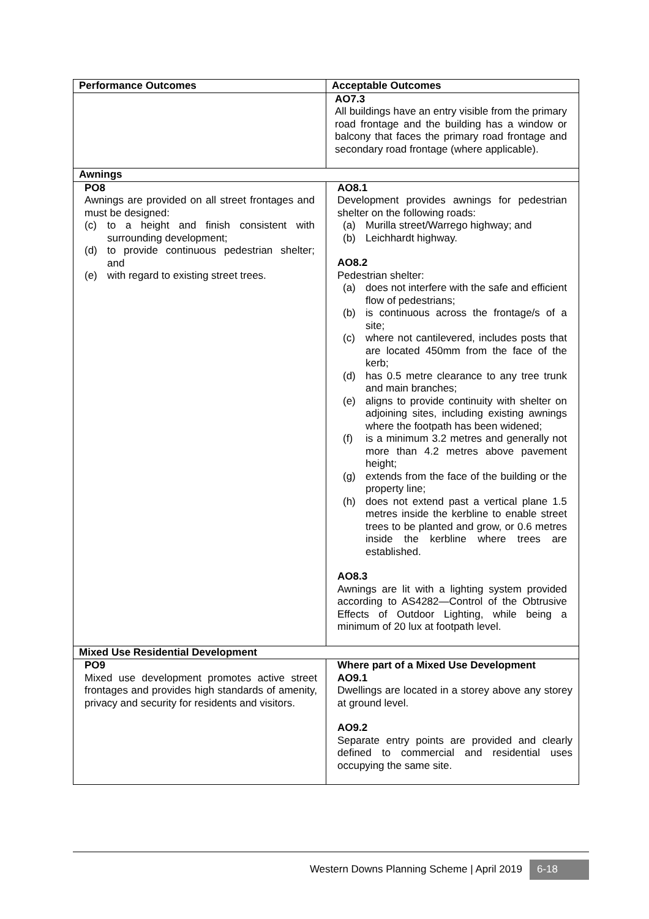| Performance Outcomes | Acceptable Outcomes |
| --- | --- |
| | AO7.3 All buildings have an entry visible from the primary road frontage and the building has a window or balcony that faces the primary road frontage and secondary road frontage (where applicable). |
| Awnings | |
| PO8 Awnings are provided on all street frontages and must be designed: (c) to a height and finish consistent with surrounding development; (d) to provide continuous pedestrian shelter; and (e) with regard to existing street trees. | AO8.1 Development provides awnings for pedestrian shelter on the following roads: (a) Murilla street/Warrego highway; and (b) Leichhardt highway. AO8.2 Pedestrian shelter: (a) does not interfere with the safe and efficient flow of pedestrians; (b) is continuous across the frontage/s of a site; (c) where not cantilevered, includes posts that are located 450mm from the face of the kerb; (d) has 0.5 metre clearance to any tree trunk and main branches; (e) aligns to provide continuity with shelter on adjoining sites, including existing awnings where the footpath has been widened; (f) is a minimum 3.2 metres and generally not more than 4.2 metres above pavement height; (g) extends from the face of the building or the property line; (h) does not extend past a vertical plane 1.5 metres inside the kerbline to enable street trees to be planted and grow, or 0.6 metres inside the kerbline where trees are established. AO8.3 Awnings are lit with a lighting system provided according to AS4282—Control of the Obtrusive Effects of Outdoor Lighting, while being a minimum of 20 lux at footpath level. |
| Mixed Use Residential Development | |
| PO9 Mixed use development promotes active street frontages and provides high standards of amenity, privacy and security for residents and visitors. | Where part of a Mixed Use Development AO9.1 Dwellings are located in a storey above any storey at ground level. AO9.2 Separate entry points are provided and clearly defined to commercial and residential uses occupying the same site. |
Western Downs Planning Scheme | April 2019 6-18